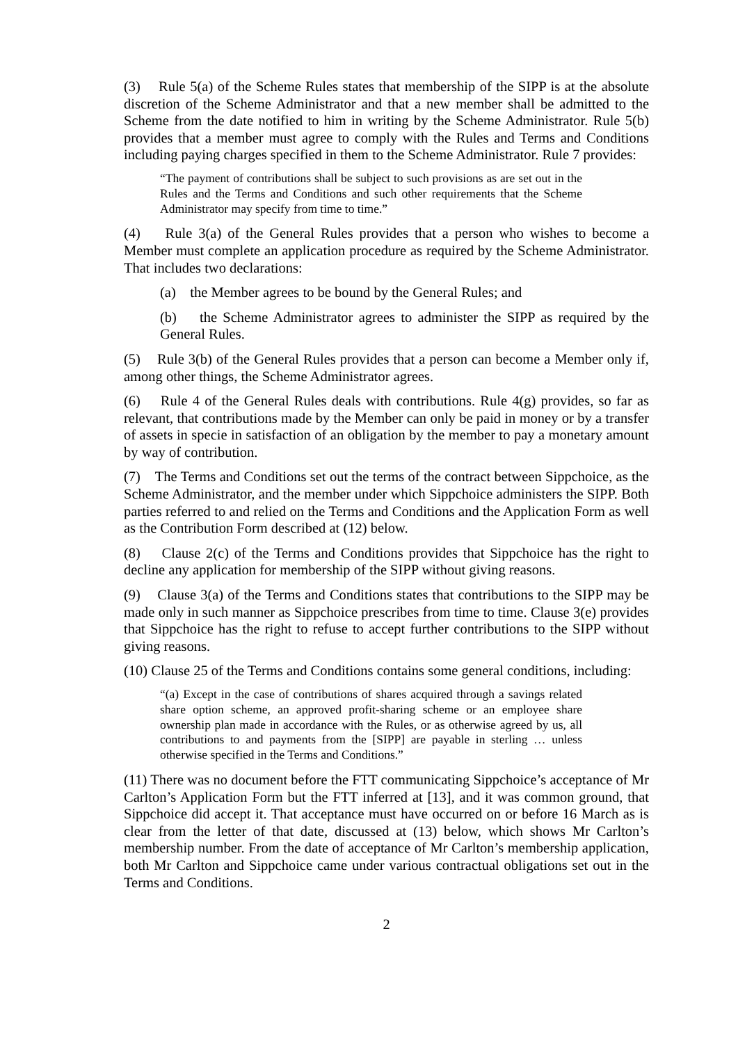(3) Rule 5(a) of the Scheme Rules states that membership of the SIPP is at the absolute discretion of the Scheme Administrator and that a new member shall be admitted to the Scheme from the date notified to him in writing by the Scheme Administrator. Rule 5(b) provides that a member must agree to comply with the Rules and Terms and Conditions including paying charges specified in them to the Scheme Administrator. Rule 7 provides:
“The payment of contributions shall be subject to such provisions as are set out in the Rules and the Terms and Conditions and such other requirements that the Scheme Administrator may specify from time to time.”
(4) Rule 3(a) of the General Rules provides that a person who wishes to become a Member must complete an application procedure as required by the Scheme Administrator. That includes two declarations:
(a) the Member agrees to be bound by the General Rules; and
(b) the Scheme Administrator agrees to administer the SIPP as required by the General Rules.
(5) Rule 3(b) of the General Rules provides that a person can become a Member only if, among other things, the Scheme Administrator agrees.
(6) Rule 4 of the General Rules deals with contributions. Rule 4(g) provides, so far as relevant, that contributions made by the Member can only be paid in money or by a transfer of assets in specie in satisfaction of an obligation by the member to pay a monetary amount by way of contribution.
(7) The Terms and Conditions set out the terms of the contract between Sippchoice, as the Scheme Administrator, and the member under which Sippchoice administers the SIPP. Both parties referred to and relied on the Terms and Conditions and the Application Form as well as the Contribution Form described at (12) below.
(8) Clause 2(c) of the Terms and Conditions provides that Sippchoice has the right to decline any application for membership of the SIPP without giving reasons.
(9) Clause 3(a) of the Terms and Conditions states that contributions to the SIPP may be made only in such manner as Sippchoice prescribes from time to time. Clause 3(e) provides that Sippchoice has the right to refuse to accept further contributions to the SIPP without giving reasons.
(10) Clause 25 of the Terms and Conditions contains some general conditions, including:
“(a) Except in the case of contributions of shares acquired through a savings related share option scheme, an approved profit-sharing scheme or an employee share ownership plan made in accordance with the Rules, or as otherwise agreed by us, all contributions to and payments from the [SIPP] are payable in sterling … unless otherwise specified in the Terms and Conditions.”
(11) There was no document before the FTT communicating Sippchoice’s acceptance of Mr Carlton’s Application Form but the FTT inferred at [13], and it was common ground, that Sippchoice did accept it. That acceptance must have occurred on or before 16 March as is clear from the letter of that date, discussed at (13) below, which shows Mr Carlton’s membership number. From the date of acceptance of Mr Carlton’s membership application, both Mr Carlton and Sippchoice came under various contractual obligations set out in the Terms and Conditions.
2